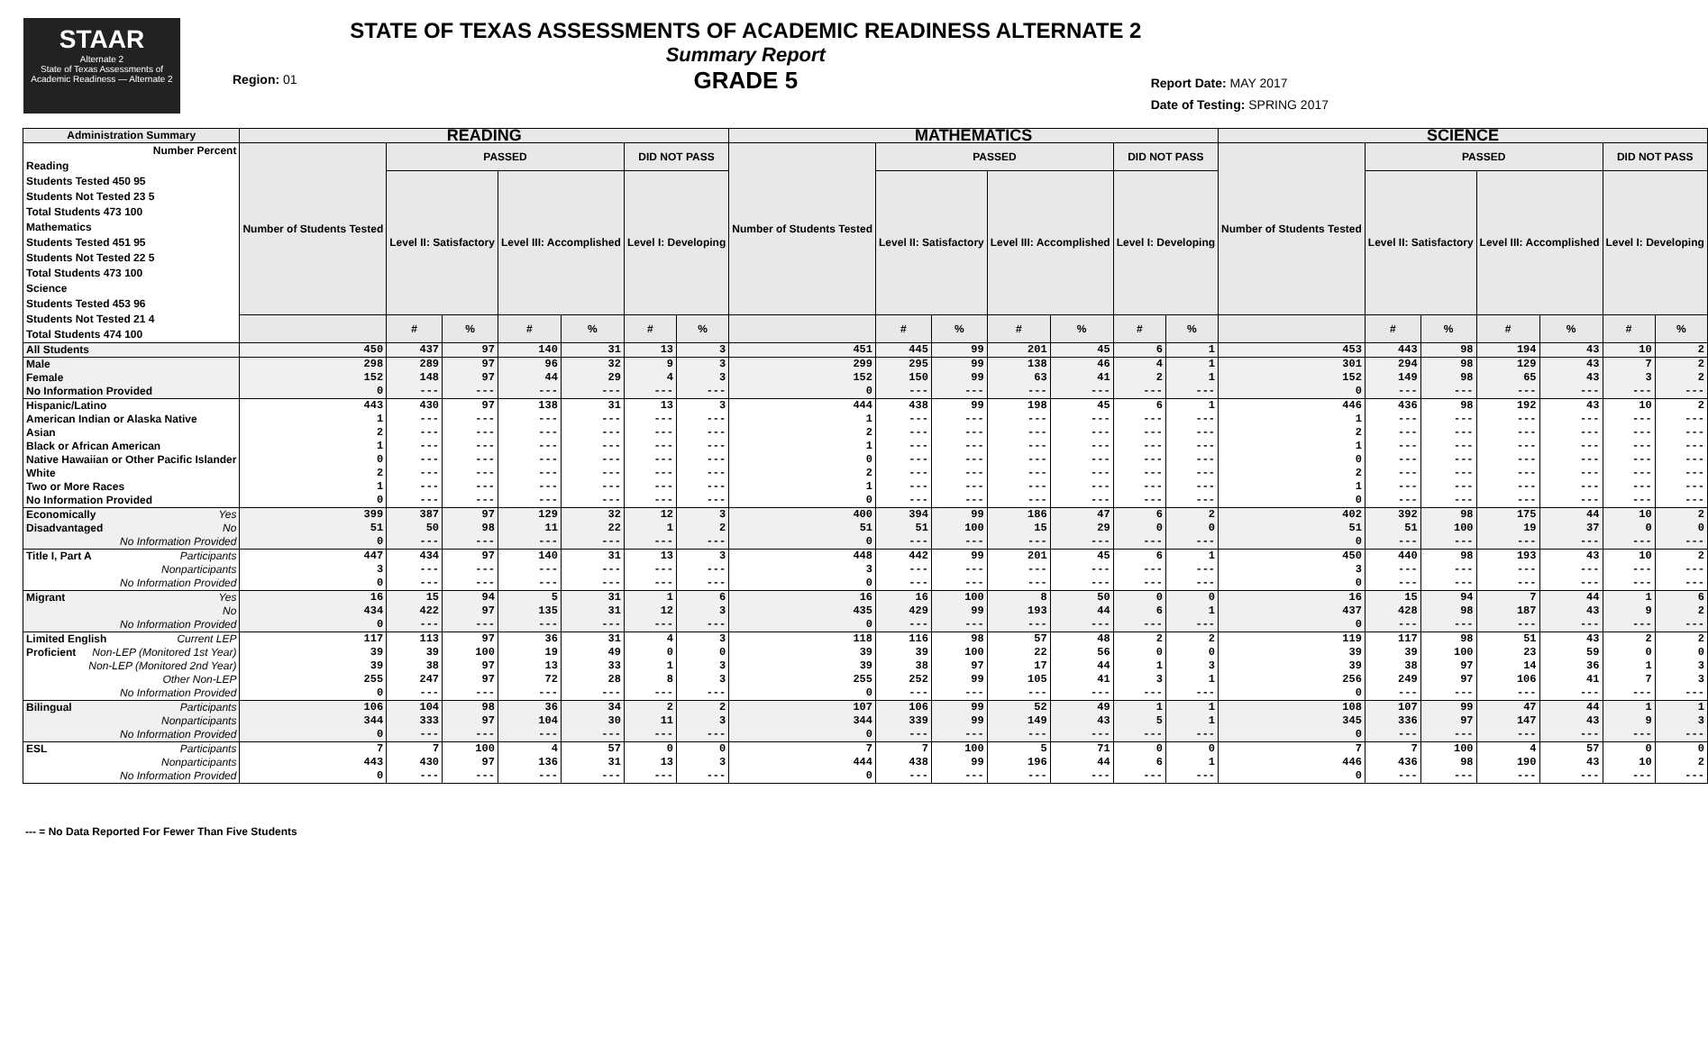STAAR
Alternate 2
State of Texas Assessments of Academic Readiness — Alternate 2
Region: 01
STATE OF TEXAS ASSESSMENTS OF ACADEMIC READINESS ALTERNATE 2
Summary Report
GRADE 5
Report Date: MAY 2017
Date of Testing: SPRING 2017
| Administration Summary | READING | | | | | | | MATHEMATICS | | | | | | | SCIENCE | | | | | | |
| --- | --- | --- | --- | --- | --- | --- | --- | --- | --- | --- | --- | --- | --- | --- | --- | --- | --- | --- | --- | --- | --- |
| Number Percent Reading Students Tested 450 95 Students Not Tested 23 5 Total Students 473 100 Mathematics Students Tested 451 95 Students Not Tested 22 5 Total Students 473 100 Science Students Tested 453 96 Students Not Tested 21 4 Total Students 474 100 | Number of Students Tested | PASSED | | | | DID NOT PASS | | Number of Students Tested | PASSED | | | | DID NOT PASS | | Number of Students Tested | PASSED | | | | DID NOT PASS | |
| | | Level II: Satisfactory | | Level III: Accomplished | | Level I: Developing | | | Level II: Satisfactory | | Level III: Accomplished | | Level I: Developing | | | Level II: Satisfactory | | Level III: Accomplished | | Level I: Developing | |
| | | # | % | # | % | # | % | | # | % | # | % | # | % | | # | % | # | % | # | % |
| All Students | 450 | 437 | 97 | 140 | 31 | 13 | 3 | 451 | 445 | 99 | 201 | 45 | 6 | 1 | 453 | 443 | 98 | 194 | 43 | 10 | 2 |
| Male | 298 | 289 | 97 | 96 | 32 | 9 | 3 | 299 | 295 | 99 | 138 | 46 | 4 | 1 | 301 | 294 | 98 | 129 | 43 | 7 | 2 |
| Female | 152 | 148 | 97 | 44 | 29 | 4 | 3 | 152 | 150 | 99 | 63 | 41 | 2 | 1 | 152 | 149 | 98 | 65 | 43 | 3 | 2 |
| No Information Provided | 0 | --- | --- | --- | --- | --- | --- | 0 | --- | --- | --- | --- | --- | --- | 0 | --- | --- | --- | --- | --- | --- |
| Hispanic/Latino | 443 | 430 | 97 | 138 | 31 | 13 | 3 | 444 | 438 | 99 | 198 | 45 | 6 | 1 | 446 | 436 | 98 | 192 | 43 | 10 | 2 |
| American Indian or Alaska Native | 1 | --- | --- | --- | --- | --- | --- | 1 | --- | --- | --- | --- | --- | --- | 1 | --- | --- | --- | --- | --- | --- |
| Asian | 2 | --- | --- | --- | --- | --- | --- | 2 | --- | --- | --- | --- | --- | --- | 2 | --- | --- | --- | --- | --- | --- |
| Black or African American | 1 | --- | --- | --- | --- | --- | --- | 1 | --- | --- | --- | --- | --- | --- | 1 | --- | --- | --- | --- | --- | --- |
| Native Hawaiian or Other Pacific Islander | 0 | --- | --- | --- | --- | --- | --- | 0 | --- | --- | --- | --- | --- | --- | 0 | --- | --- | --- | --- | --- | --- |
| White | 2 | --- | --- | --- | --- | --- | --- | 2 | --- | --- | --- | --- | --- | --- | 2 | --- | --- | --- | --- | --- | --- |
| Two or More Races | 1 | --- | --- | --- | --- | --- | --- | 1 | --- | --- | --- | --- | --- | --- | 1 | --- | --- | --- | --- | --- | --- |
| No Information Provided | 0 | --- | --- | --- | --- | --- | --- | 0 | --- | --- | --- | --- | --- | --- | 0 | --- | --- | --- | --- | --- | --- |
| Economically Yes | 399 | 387 | 97 | 129 | 32 | 12 | 3 | 400 | 394 | 99 | 186 | 47 | 6 | 2 | 402 | 392 | 98 | 175 | 44 | 10 | 2 |
| Disadvantaged No | 51 | 50 | 98 | 11 | 22 | 1 | 2 | 51 | 51 | 100 | 15 | 29 | 0 | 0 | 51 | 51 | 100 | 19 | 37 | 0 | 0 |
| No Information Provided | 0 | --- | --- | --- | --- | --- | --- | 0 | --- | --- | --- | --- | --- | --- | 0 | --- | --- | --- | --- | --- | --- |
| Title I, Part A Participants | 447 | 434 | 97 | 140 | 31 | 13 | 3 | 448 | 442 | 99 | 201 | 45 | 6 | 1 | 450 | 440 | 98 | 193 | 43 | 10 | 2 |
| Nonparticipants | 3 | --- | --- | --- | --- | --- | --- | 3 | --- | --- | --- | --- | --- | --- | 3 | --- | --- | --- | --- | --- | --- |
| No Information Provided | 0 | --- | --- | --- | --- | --- | --- | 0 | --- | --- | --- | --- | --- | --- | 0 | --- | --- | --- | --- | --- | --- |
| Migrant Yes | 16 | 15 | 94 | 5 | 31 | 1 | 6 | 16 | 16 | 100 | 8 | 50 | 0 | 0 | 16 | 15 | 94 | 7 | 44 | 1 | 6 |
| No | 434 | 422 | 97 | 135 | 31 | 12 | 3 | 435 | 429 | 99 | 193 | 44 | 6 | 1 | 437 | 428 | 98 | 187 | 43 | 9 | 2 |
| No Information Provided | 0 | --- | --- | --- | --- | --- | --- | 0 | --- | --- | --- | --- | --- | --- | 0 | --- | --- | --- | --- | --- | --- |
| Limited English Current LEP | 117 | 113 | 97 | 36 | 31 | 4 | 3 | 118 | 116 | 98 | 57 | 48 | 2 | 2 | 119 | 117 | 98 | 51 | 43 | 2 | 2 |
| Proficient Non-LEP (Monitored 1st Year) | 39 | 39 | 100 | 19 | 49 | 0 | 0 | 39 | 39 | 100 | 22 | 56 | 0 | 0 | 39 | 39 | 100 | 23 | 59 | 0 | 0 |
| Non-LEP (Monitored 2nd Year) | 39 | 38 | 97 | 13 | 33 | 1 | 3 | 39 | 38 | 97 | 17 | 44 | 1 | 3 | 39 | 38 | 97 | 14 | 36 | 1 | 3 |
| Other Non-LEP | 255 | 247 | 97 | 72 | 28 | 8 | 3 | 255 | 252 | 99 | 105 | 41 | 3 | 1 | 256 | 249 | 97 | 106 | 41 | 7 | 3 |
| No Information Provided | 0 | --- | --- | --- | --- | --- | --- | 0 | --- | --- | --- | --- | --- | --- | 0 | --- | --- | --- | --- | --- | --- |
| Bilingual Participants | 106 | 104 | 98 | 36 | 34 | 2 | 2 | 107 | 106 | 99 | 52 | 49 | 1 | 1 | 108 | 107 | 99 | 47 | 44 | 1 | 1 |
| Nonparticipants | 344 | 333 | 97 | 104 | 30 | 11 | 3 | 344 | 339 | 99 | 149 | 43 | 5 | 1 | 345 | 336 | 97 | 147 | 43 | 9 | 3 |
| No Information Provided | 0 | --- | --- | --- | --- | --- | --- | 0 | --- | --- | --- | --- | --- | --- | 0 | --- | --- | --- | --- | --- | --- |
| ESL Participants | 7 | 7 | 100 | 4 | 57 | 0 | 0 | 7 | 7 | 100 | 5 | 71 | 0 | 0 | 7 | 7 | 100 | 4 | 57 | 0 | 0 |
| Nonparticipants | 443 | 430 | 97 | 136 | 31 | 13 | 3 | 444 | 438 | 99 | 196 | 44 | 6 | 1 | 446 | 436 | 98 | 190 | 43 | 10 | 2 |
| No Information Provided | 0 | --- | --- | --- | --- | --- | --- | 0 | --- | --- | --- | --- | --- | --- | 0 | --- | --- | --- | --- | --- | --- |
--- = No Data Reported For Fewer Than Five Students